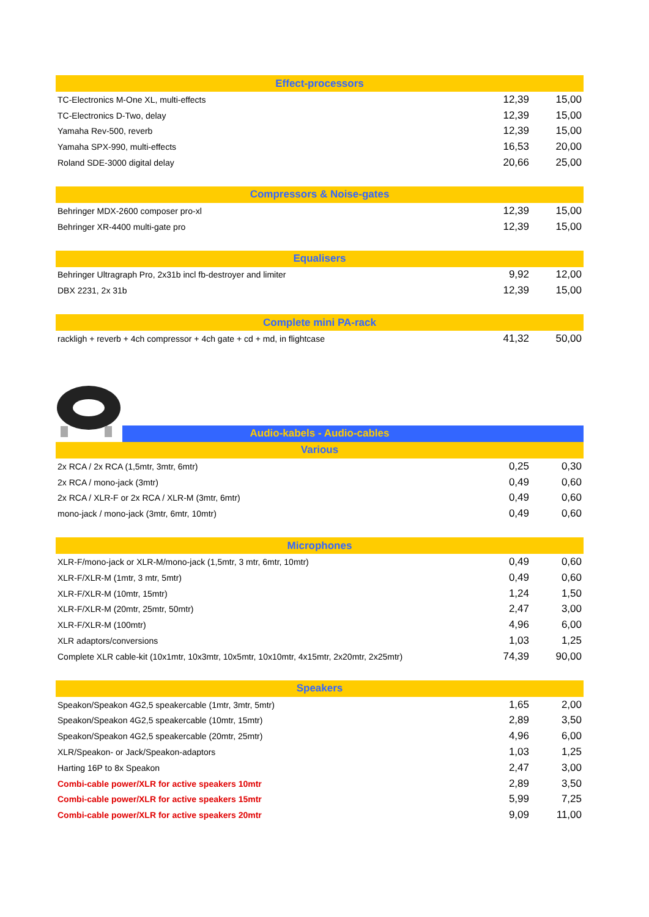| Effect-processors | | |
| --- | --- | --- |
| TC-Electronics M-One XL, multi-effects | 12,39 | 15,00 |
| TC-Electronics D-Two, delay | 12,39 | 15,00 |
| Yamaha Rev-500, reverb | 12,39 | 15,00 |
| Yamaha SPX-990, multi-effects | 16,53 | 20,00 |
| Roland SDE-3000 digital delay | 20,66 | 25,00 |
| Compressors & Noise-gates | | |
| Behringer MDX-2600 composer pro-xl | 12,39 | 15,00 |
| Behringer XR-4400 multi-gate pro | 12,39 | 15,00 |
| Equalisers | | |
| Behringer Ultragraph Pro, 2x31b incl fb-destroyer and limiter | 9,92 | 12,00 |
| DBX 2231, 2x 31b | 12,39 | 15,00 |
| Complete mini PA-rack | | |
| rackligh + reverb + 4ch compressor + 4ch gate + cd + md, in flightcase | 41,32 | 50,00 |
| Audio-kabels - Audio-cables | | |
| --- | --- | --- |
| Various | | |
| 2x RCA / 2x RCA (1,5mtr, 3mtr, 6mtr) | 0,25 | 0,30 |
| 2x RCA / mono-jack (3mtr) | 0,49 | 0,60 |
| 2x RCA / XLR-F or 2x RCA / XLR-M (3mtr, 6mtr) | 0,49 | 0,60 |
| mono-jack / mono-jack (3mtr, 6mtr, 10mtr) | 0,49 | 0,60 |
| Microphones | | |
| XLR-F/mono-jack or XLR-M/mono-jack (1,5mtr, 3 mtr, 6mtr, 10mtr) | 0,49 | 0,60 |
| XLR-F/XLR-M (1mtr, 3 mtr, 5mtr) | 0,49 | 0,60 |
| XLR-F/XLR-M (10mtr, 15mtr) | 1,24 | 1,50 |
| XLR-F/XLR-M (20mtr, 25mtr, 50mtr) | 2,47 | 3,00 |
| XLR-F/XLR-M (100mtr) | 4,96 | 6,00 |
| XLR adaptors/conversions | 1,03 | 1,25 |
| Complete XLR cable-kit (10x1mtr, 10x3mtr, 10x5mtr, 10x10mtr, 4x15mtr, 2x20mtr, 2x25mtr) | 74,39 | 90,00 |
| Speakers | | |
| Speakon/Speakon 4G2,5 speakercable (1mtr, 3mtr, 5mtr) | 1,65 | 2,00 |
| Speakon/Speakon 4G2,5 speakercable (10mtr, 15mtr) | 2,89 | 3,50 |
| Speakon/Speakon 4G2,5 speakercable (20mtr, 25mtr) | 4,96 | 6,00 |
| XLR/Speakon- or Jack/Speakon-adaptors | 1,03 | 1,25 |
| Harting 16P to 8x Speakon | 2,47 | 3,00 |
| Combi-cable power/XLR for active speakers 10mtr | 2,89 | 3,50 |
| Combi-cable power/XLR for active speakers 15mtr | 5,99 | 7,25 |
| Combi-cable power/XLR for active speakers 20mtr | 9,09 | 11,00 |